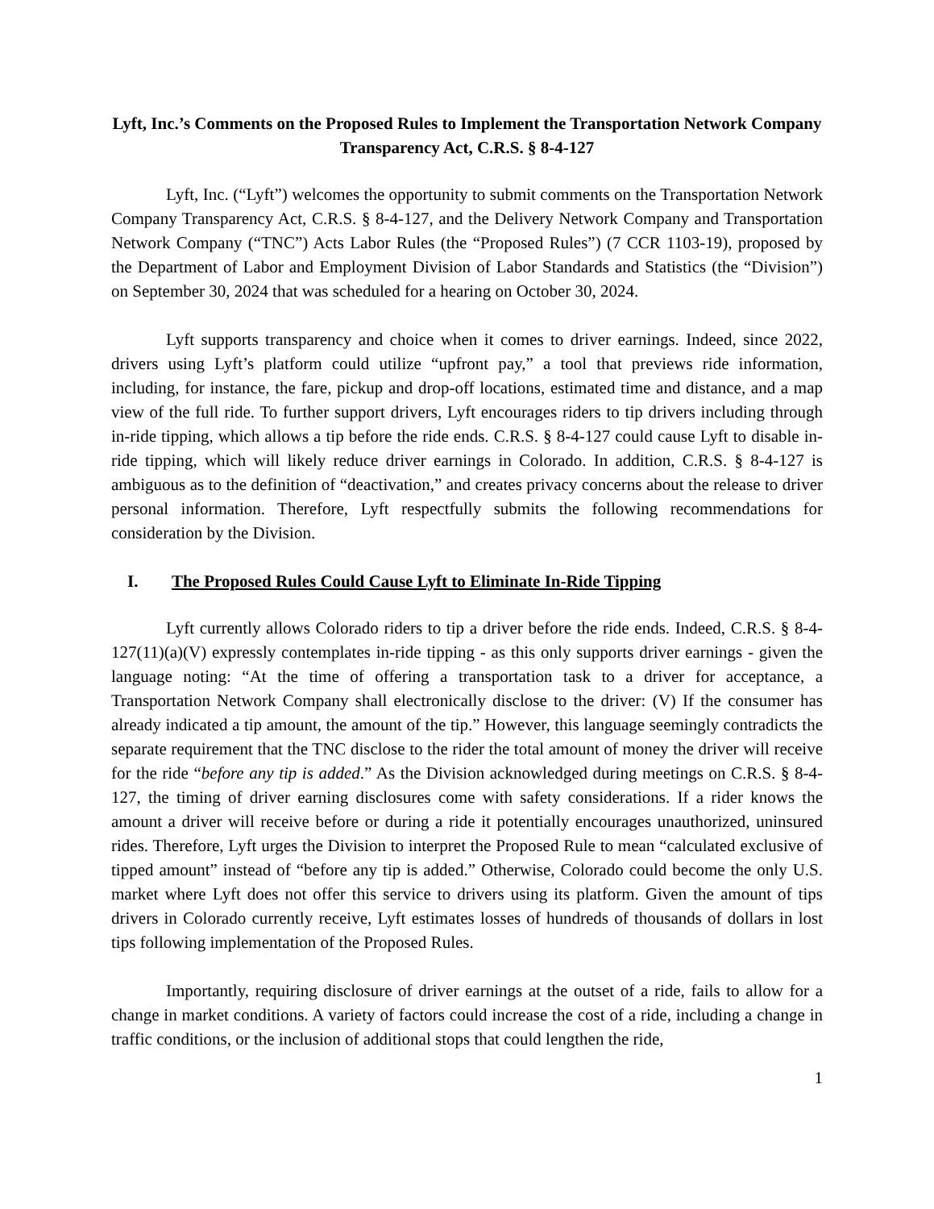Lyft, Inc.’s Comments on the Proposed Rules to Implement the Transportation Network Company Transparency Act, C.R.S. § 8-4-127
Lyft, Inc. (“Lyft”) welcomes the opportunity to submit comments on the Transportation Network Company Transparency Act, C.R.S. § 8-4-127, and the Delivery Network Company and Transportation Network Company (“TNC”) Acts Labor Rules (the “Proposed Rules”) (7 CCR 1103-19), proposed by the Department of Labor and Employment Division of Labor Standards and Statistics (the “Division”) on September 30, 2024 that was scheduled for a hearing on October 30, 2024.
Lyft supports transparency and choice when it comes to driver earnings. Indeed, since 2022, drivers using Lyft’s platform could utilize “upfront pay,” a tool that previews ride information, including, for instance, the fare, pickup and drop-off locations, estimated time and distance, and a map view of the full ride. To further support drivers, Lyft encourages riders to tip drivers including through in-ride tipping, which allows a tip before the ride ends. C.R.S. § 8-4-127 could cause Lyft to disable in-ride tipping, which will likely reduce driver earnings in Colorado. In addition, C.R.S. § 8-4-127 is ambiguous as to the definition of “deactivation,” and creates privacy concerns about the release to driver personal information. Therefore, Lyft respectfully submits the following recommendations for consideration by the Division.
I. The Proposed Rules Could Cause Lyft to Eliminate In-Ride Tipping
Lyft currently allows Colorado riders to tip a driver before the ride ends. Indeed, C.R.S. § 8-4-127(11)(a)(V) expressly contemplates in-ride tipping - as this only supports driver earnings - given the language noting: “At the time of offering a transportation task to a driver for acceptance, a Transportation Network Company shall electronically disclose to the driver: (V) If the consumer has already indicated a tip amount, the amount of the tip.” However, this language seemingly contradicts the separate requirement that the TNC disclose to the rider the total amount of money the driver will receive for the ride “before any tip is added.” As the Division acknowledged during meetings on C.R.S. § 8-4-127, the timing of driver earning disclosures come with safety considerations. If a rider knows the amount a driver will receive before or during a ride it potentially encourages unauthorized, uninsured rides. Therefore, Lyft urges the Division to interpret the Proposed Rule to mean “calculated exclusive of tipped amount” instead of “before any tip is added.” Otherwise, Colorado could become the only U.S. market where Lyft does not offer this service to drivers using its platform. Given the amount of tips drivers in Colorado currently receive, Lyft estimates losses of hundreds of thousands of dollars in lost tips following implementation of the Proposed Rules.
Importantly, requiring disclosure of driver earnings at the outset of a ride, fails to allow for a change in market conditions. A variety of factors could increase the cost of a ride, including a change in traffic conditions, or the inclusion of additional stops that could lengthen the ride,
1